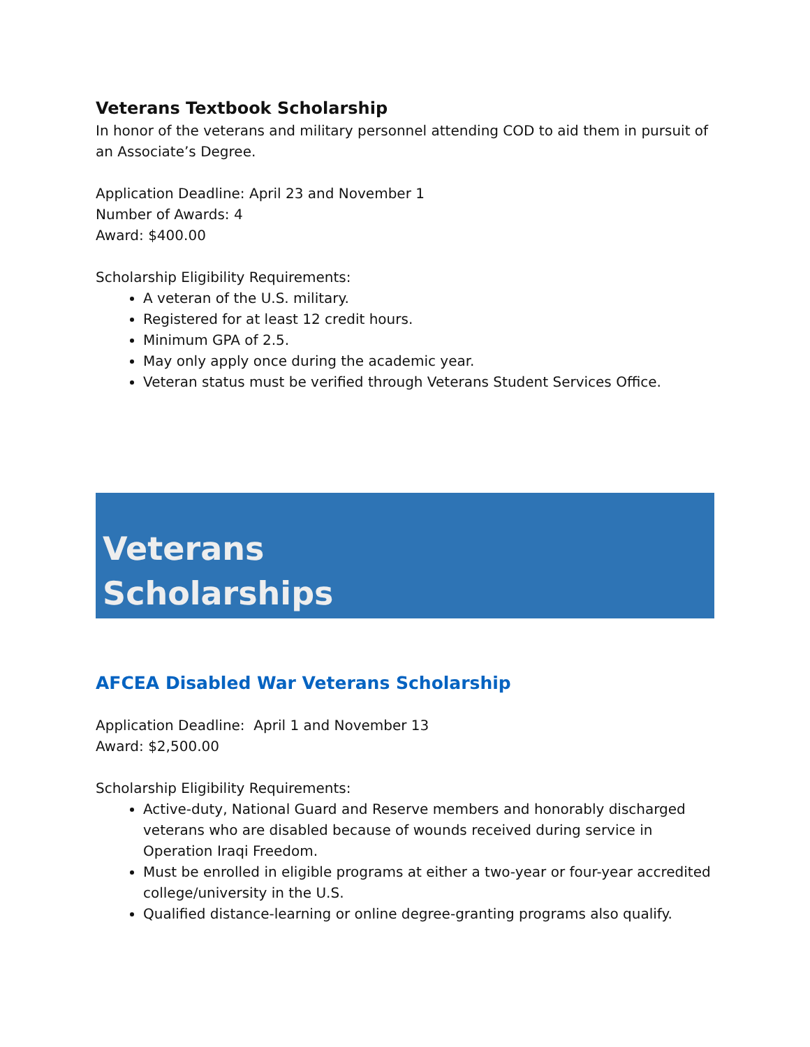Veterans Textbook Scholarship
In honor of the veterans and military personnel attending COD to aid them in pursuit of an Associate’s Degree.
Application Deadline: April 23 and November 1
Number of Awards: 4
Award: $400.00
Scholarship Eligibility Requirements:
A veteran of the U.S. military.
Registered for at least 12 credit hours.
Minimum GPA of 2.5.
May only apply once during the academic year.
Veteran status must be verified through Veterans Student Services Office.
Veterans
Scholarships
AFCEA Disabled War Veterans Scholarship
Application Deadline: April 1 and November 13
Award: $2,500.00
Scholarship Eligibility Requirements:
Active-duty, National Guard and Reserve members and honorably discharged veterans who are disabled because of wounds received during service in Operation Iraqi Freedom.
Must be enrolled in eligible programs at either a two-year or four-year accredited college/university in the U.S.
Qualified distance-learning or online degree-granting programs also qualify.